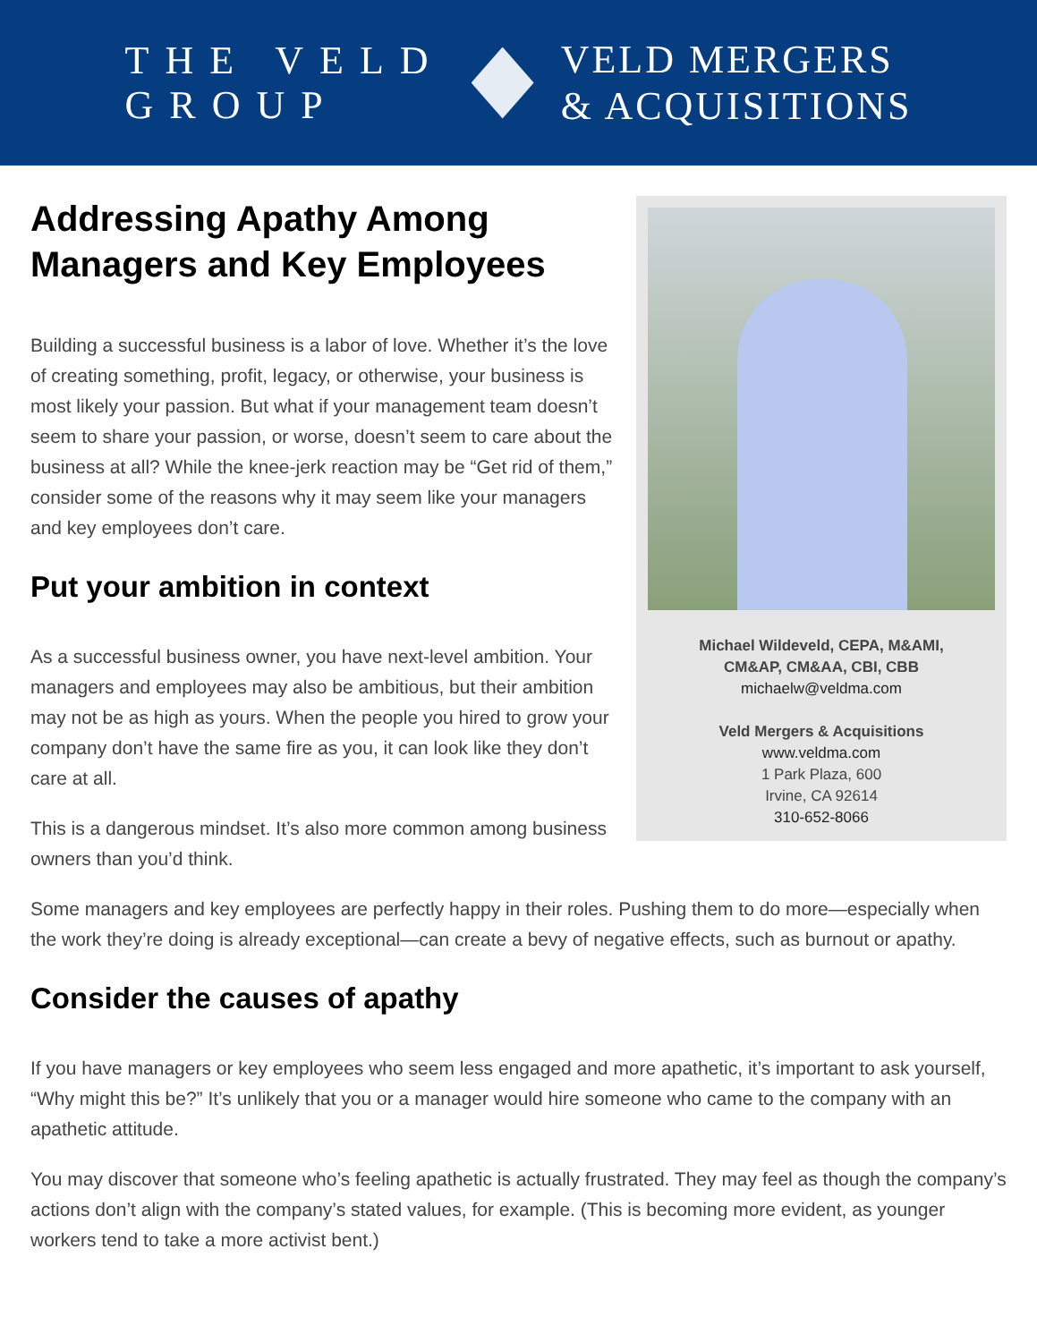THE VELD
GROUP
VELD MERGERS
& ACQUISITIONS
Michael Wildeveld, CEPA, M&AMI,
CM&AP, CM&AA, CBI, CBB
michaelw@veldma.com
Veld Mergers & Acquisitions
www.veldma.com
1 Park Plaza, 600
Irvine, CA 92614
310-652-8066
Addressing Apathy Among Managers and Key Employees
Building a successful business is a labor of love. Whether it’s the love of creating something, profit, legacy, or otherwise, your business is most likely your passion. But what if your management team doesn’t seem to share your passion, or worse, doesn’t seem to care about the business at all? While the knee-jerk reaction may be “Get rid of them,” consider some of the reasons why it may seem like your managers and key employees don’t care.
Put your ambition in context
As a successful business owner, you have next-level ambition. Your managers and employees may also be ambitious, but their ambition may not be as high as yours. When the people you hired to grow your company don’t have the same fire as you, it can look like they don’t care at all.
This is a dangerous mindset. It’s also more common among business owners than you’d think.
Some managers and key employees are perfectly happy in their roles. Pushing them to do more—especially when the work they’re doing is already exceptional—can create a bevy of negative effects, such as burnout or apathy.
Consider the causes of apathy
If you have managers or key employees who seem less engaged and more apathetic, it’s important to ask yourself, “Why might this be?” It’s unlikely that you or a manager would hire someone who came to the company with an apathetic attitude.
You may discover that someone who’s feeling apathetic is actually frustrated. They may feel as though the company’s actions don’t align with the company’s stated values, for example. (This is becoming more evident, as younger workers tend to take a more activist bent.)